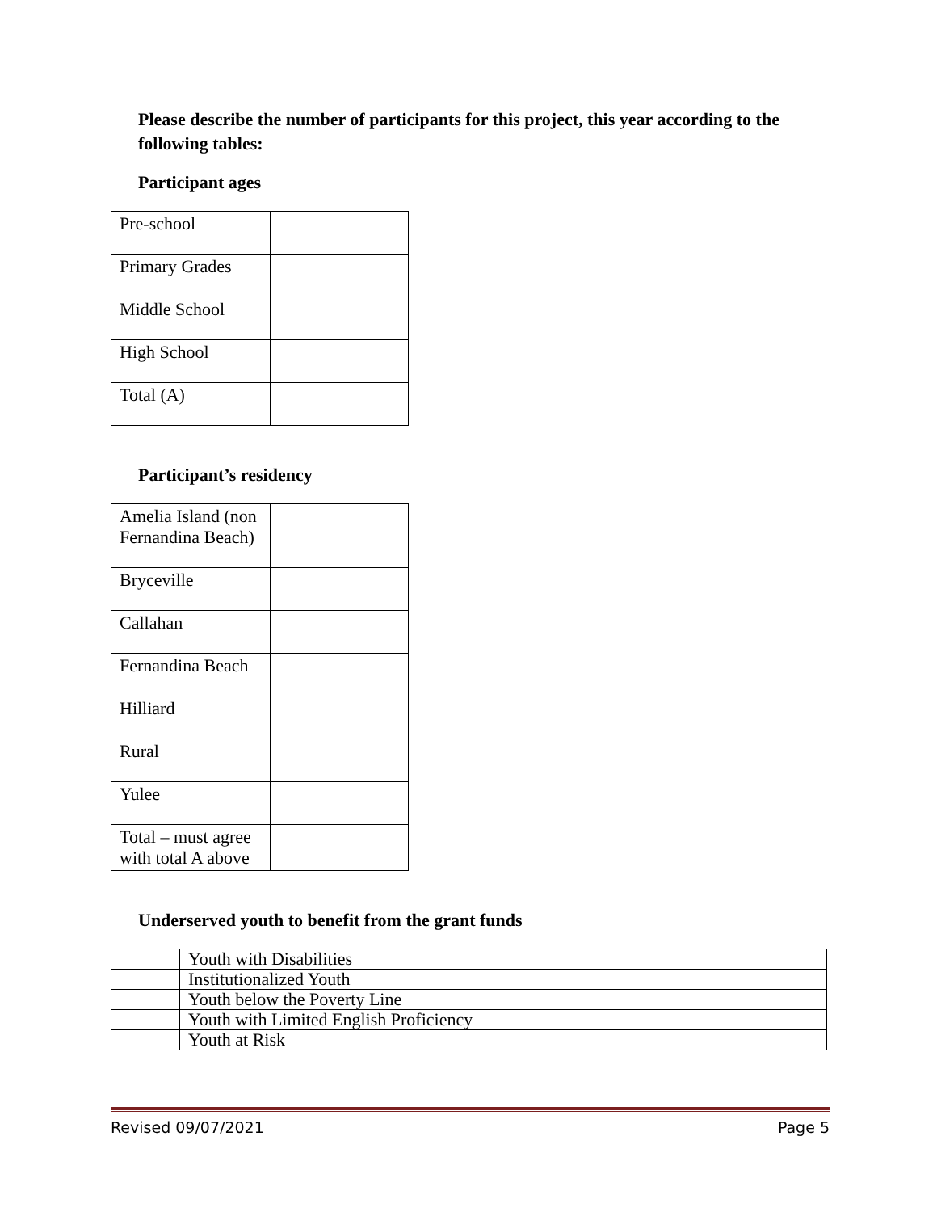Please describe the number of participants for this project, this year according to the following tables:
Participant ages
| Pre-school | |
| Primary Grades | |
| Middle School | |
| High School | |
| Total (A) | |
Participant’s residency
| Amelia Island (non Fernandina Beach) | |
| Bryceville | |
| Callahan | |
| Fernandina Beach | |
| Hilliard | |
| Rural | |
| Yulee | |
| Total – must agree with total A above | |
Underserved youth to benefit from the grant funds
| | Youth with Disabilities |
| | Institutionalized Youth |
| | Youth below the Poverty Line |
| | Youth with Limited English Proficiency |
| | Youth at Risk |
Revised 09/07/2021 Page 5